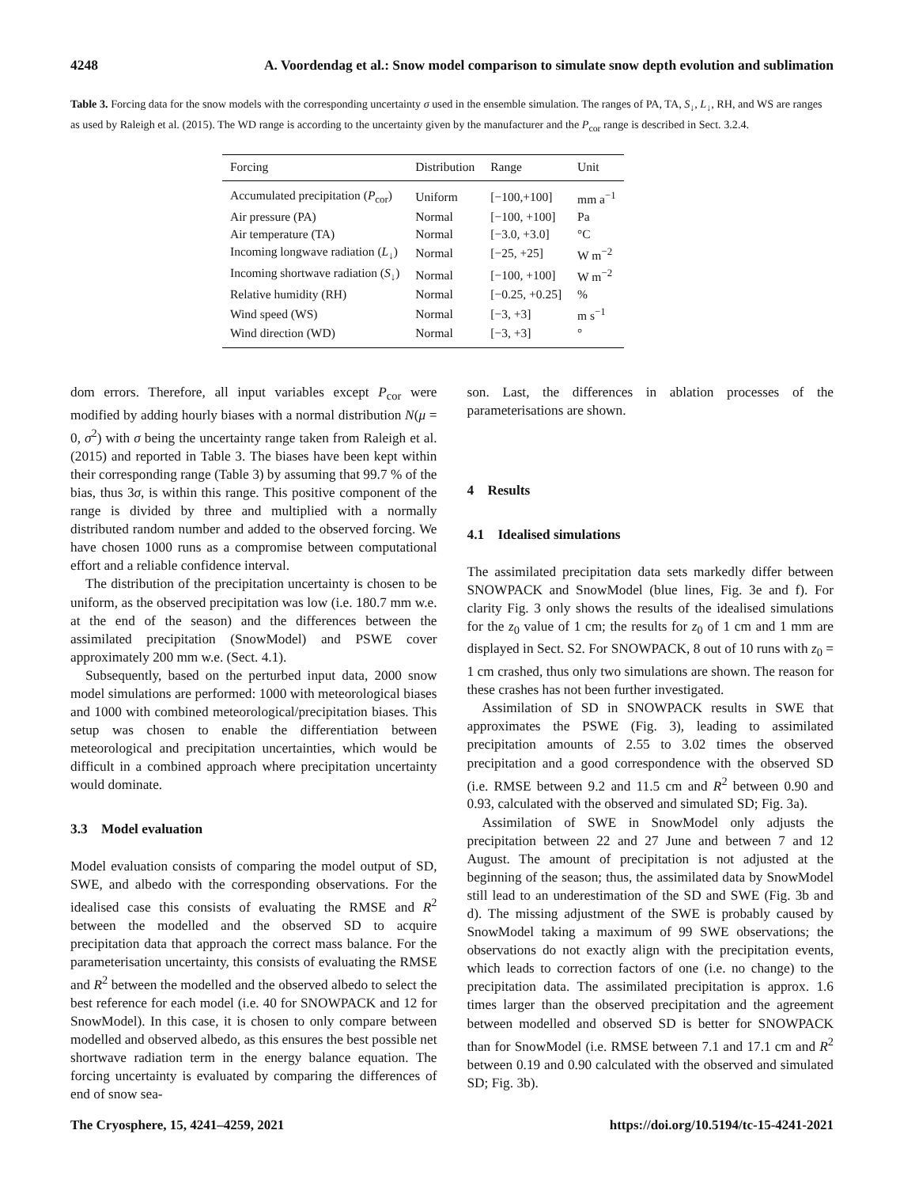4248 A. Voordendag et al.: Snow model comparison to simulate snow depth evolution and sublimation
Table 3. Forcing data for the snow models with the corresponding uncertainty σ used in the ensemble simulation. The ranges of PA, TA, S<sub>↓</sub>, L<sub>↓</sub>, RH, and WS are ranges as used by Raleigh et al. (2015). The WD range is according to the uncertainty given by the manufacturer and the P<sub>cor</sub> range is described in Sect. 3.2.4.
| Forcing | Distribution | Range | Unit |
| --- | --- | --- | --- |
| Accumulated precipitation ( P<sub>cor</sub>) | Uniform | [−100,+100] | mm a<sup>−1</sup> |
| Air pressure (PA) | Normal | [−100, +100] | Pa |
| Air temperature (TA) | Normal | [−3.0, +3.0] | °C |
| Incoming longwave radiation ( L<sub>↓</sub>) | Normal | [−25, +25] | W m<sup>−2</sup> |
| Incoming shortwave radiation ( S<sub>↓</sub>) | Normal | [−100, +100] | W m<sup>−2</sup> |
| Relative humidity (RH) | Normal | [−0.25, +0.25] | % |
| Wind speed (WS) | Normal | [−3, +3] | m s<sup>−1</sup> |
| Wind direction (WD) | Normal | [−3, +3] | ° |
dom errors. Therefore, all input variables except P<sub>cor</sub> were modified by adding hourly biases with a normal distribution N(μ = 0, σ<sup>2</sup>) with σ being the uncertainty range taken from Raleigh et al. (2015) and reported in Table 3. The biases have been kept within their corresponding range (Table 3) by assuming that 99.7 % of the bias, thus 3σ, is within this range. This positive component of the range is divided by three and multiplied with a normally distributed random number and added to the observed forcing. We have chosen 1000 runs as a compromise between computational effort and a reliable confidence interval.
The distribution of the precipitation uncertainty is chosen to be uniform, as the observed precipitation was low (i.e. 180.7 mm w.e. at the end of the season) and the differences between the assimilated precipitation (SnowModel) and PSWE cover approximately 200 mm w.e. (Sect. 4.1).
Subsequently, based on the perturbed input data, 2000 snow model simulations are performed: 1000 with meteorological biases and 1000 with combined meteorological/precipitation biases. This setup was chosen to enable the differentiation between meteorological and precipitation uncertainties, which would be difficult in a combined approach where precipitation uncertainty would dominate.
3.3 Model evaluation
Model evaluation consists of comparing the model output of SD, SWE, and albedo with the corresponding observations. For the idealised case this consists of evaluating the RMSE and R<sup>2</sup> between the modelled and the observed SD to acquire precipitation data that approach the correct mass balance. For the parameterisation uncertainty, this consists of evaluating the RMSE and R<sup>2</sup> between the modelled and the observed albedo to select the best reference for each model (i.e. 40 for SNOWPACK and 12 for SnowModel). In this case, it is chosen to only compare between modelled and observed albedo, as this ensures the best possible net shortwave radiation term in the energy balance equation. The forcing uncertainty is evaluated by comparing the differences of end of snow sea-
son. Last, the differences in ablation processes of the parameterisations are shown.
4 Results
4.1 Idealised simulations
The assimilated precipitation data sets markedly differ between SNOWPACK and SnowModel (blue lines, Fig. 3e and f). For clarity Fig. 3 only shows the results of the idealised simulations for the z<sub>0</sub> value of 1 cm; the results for z<sub>0</sub> of 1 cm and 1 mm are displayed in Sect. S2. For SNOWPACK, 8 out of 10 runs with z<sub>0</sub> = 1 cm crashed, thus only two simulations are shown. The reason for these crashes has not been further investigated.
Assimilation of SD in SNOWPACK results in SWE that approximates the PSWE (Fig. 3), leading to assimilated precipitation amounts of 2.55 to 3.02 times the observed precipitation and a good correspondence with the observed SD (i.e. RMSE between 9.2 and 11.5 cm and R<sup>2</sup> between 0.90 and 0.93, calculated with the observed and simulated SD; Fig. 3a).
Assimilation of SWE in SnowModel only adjusts the precipitation between 22 and 27 June and between 7 and 12 August. The amount of precipitation is not adjusted at the beginning of the season; thus, the assimilated data by SnowModel still lead to an underestimation of the SD and SWE (Fig. 3b and d). The missing adjustment of the SWE is probably caused by SnowModel taking a maximum of 99 SWE observations; the observations do not exactly align with the precipitation events, which leads to correction factors of one (i.e. no change) to the precipitation data. The assimilated precipitation is approx. 1.6 times larger than the observed precipitation and the agreement between modelled and observed SD is better for SNOWPACK than for SnowModel (i.e. RMSE between 7.1 and 17.1 cm and R<sup>2</sup> between 0.19 and 0.90 calculated with the observed and simulated SD; Fig. 3b).
The Cryosphere, 15, 4241–4259, 2021 https://doi.org/10.5194/tc-15-4241-2021